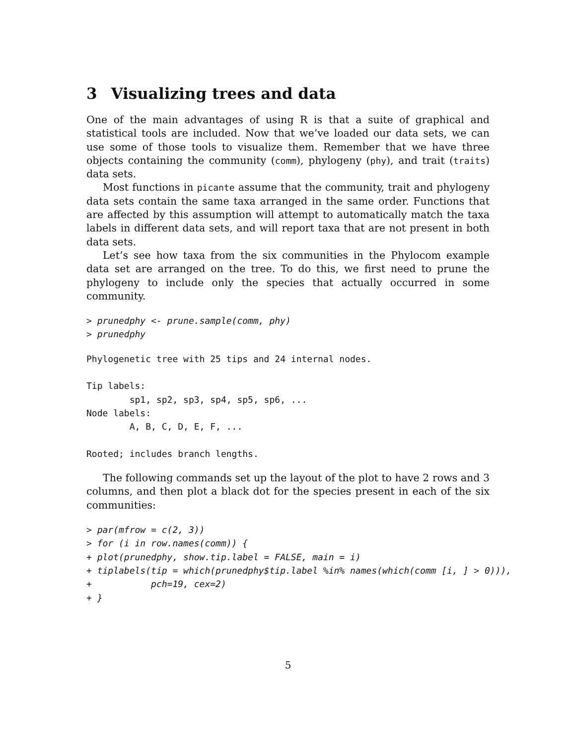3 Visualizing trees and data
One of the main advantages of using R is that a suite of graphical and statistical tools are included. Now that we’ve loaded our data sets, we can use some of those tools to visualize them. Remember that we have three objects containing the community (comm), phylogeny (phy), and trait (traits) data sets.
Most functions in picante assume that the community, trait and phylogeny data sets contain the same taxa arranged in the same order. Functions that are affected by this assumption will attempt to automatically match the taxa labels in different data sets, and will report taxa that are not present in both data sets.
Let’s see how taxa from the six communities in the Phylocom example data set are arranged on the tree. To do this, we first need to prune the phylogeny to include only the species that actually occurred in some community.
> prunedphy <- prune.sample(comm, phy)
> prunedphy
Phylogenetic tree with 25 tips and 24 internal nodes.

Tip labels:
        sp1, sp2, sp3, sp4, sp5, sp6, ...
Node labels:
        A, B, C, D, E, F, ...

Rooted; includes branch lengths.
The following commands set up the layout of the plot to have 2 rows and 3 columns, and then plot a black dot for the species present in each of the six communities:
> par(mfrow = c(2, 3))
> for (i in row.names(comm)) {
+ plot(prunedphy, show.tip.label = FALSE, main = i)
+ tiplabels(tip = which(prunedphy$tip.label %in% names(which(comm [i, ] > 0))),
+           pch=19, cex=2)
+ }
5